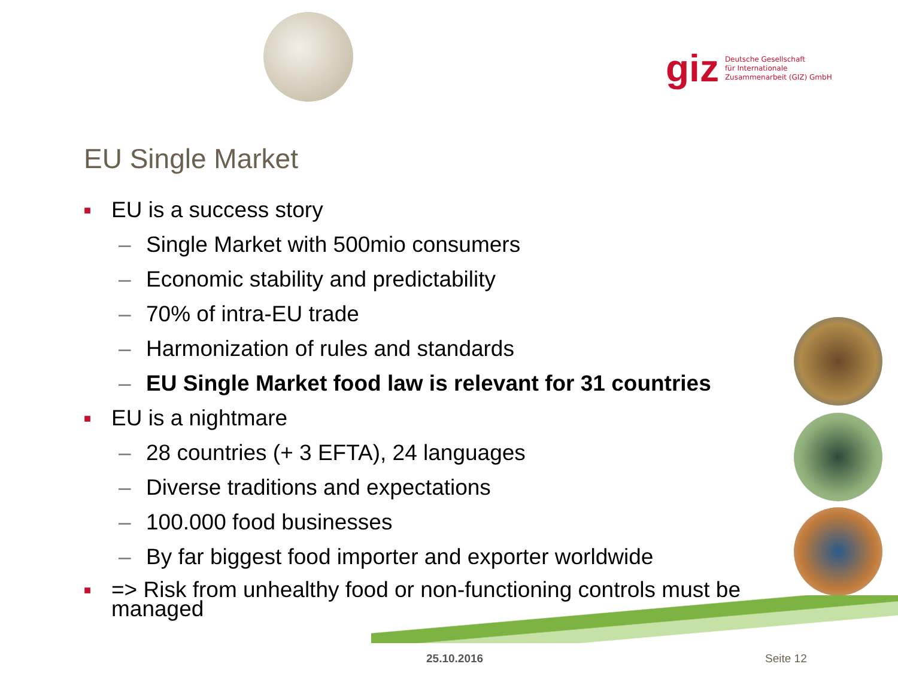giz
Deutsche Gesellschaft
für Internationale
Zusammenarbeit (GIZ) GmbH
EU Single Market
■ EU is a success story
– Single Market with 500mio consumers
– Economic stability and predictability
– 70% of intra-EU trade
– Harmonization of rules and standards
– EU Single Market food law is relevant for 31 countries
■ EU is a nightmare
– 28 countries (+ 3 EFTA), 24 languages
– Diverse traditions and expectations
– 100.000 food businesses
– By far biggest food importer and exporter worldwide
■ => Risk from unhealthy food or non-functioning controls must be managed
25.10.2016 Seite 12